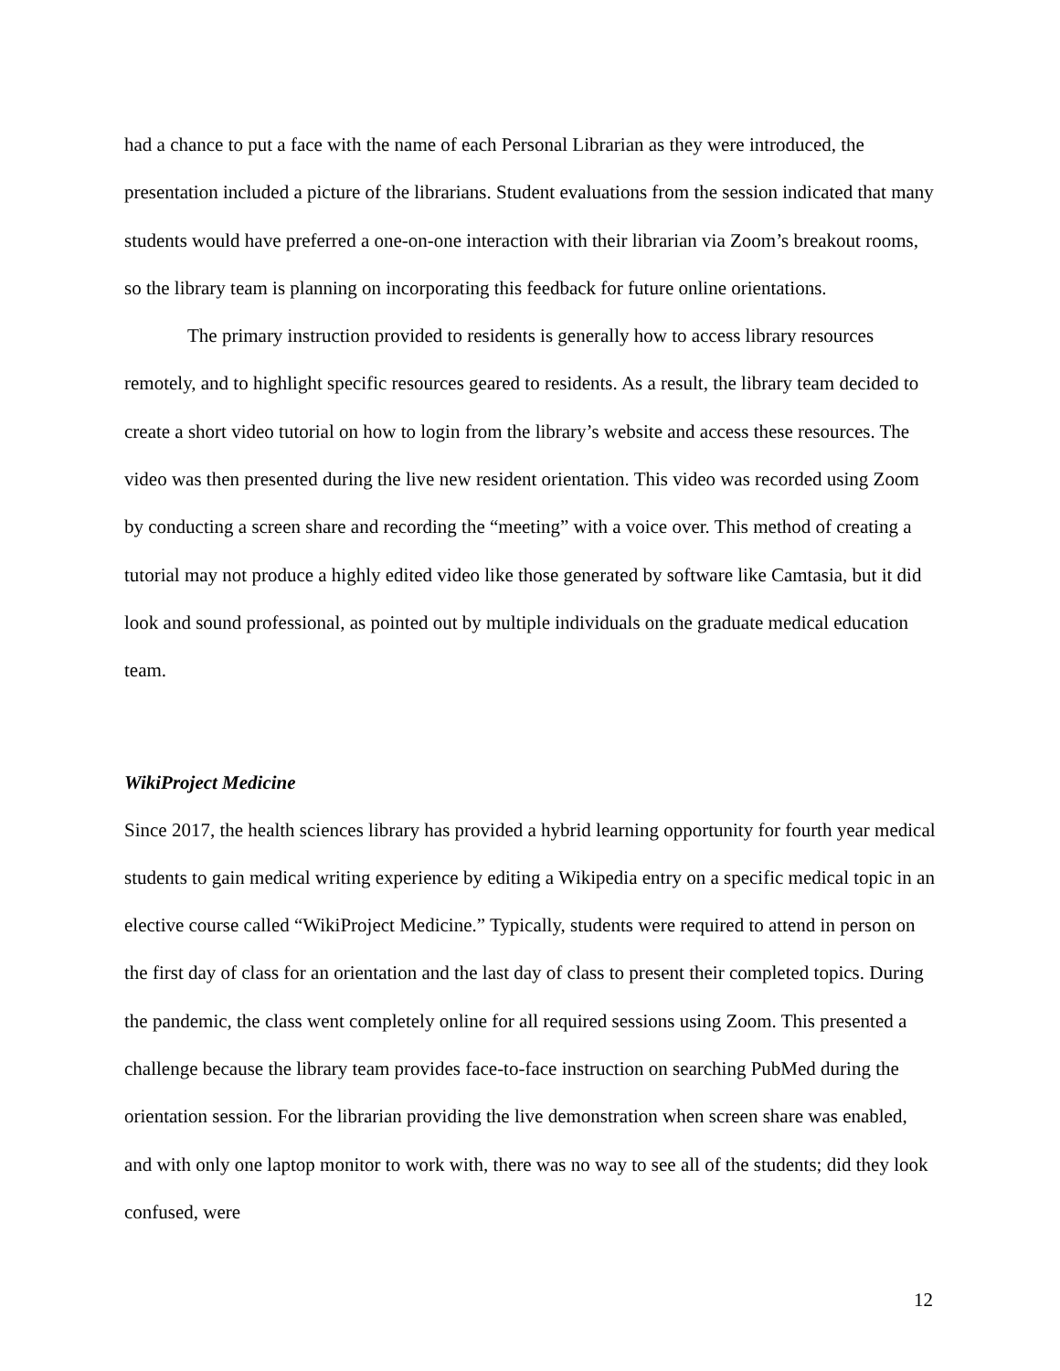had a chance to put a face with the name of each Personal Librarian as they were introduced, the presentation included a picture of the librarians. Student evaluations from the session indicated that many students would have preferred a one-on-one interaction with their librarian via Zoom’s breakout rooms, so the library team is planning on incorporating this feedback for future online orientations.
The primary instruction provided to residents is generally how to access library resources remotely, and to highlight specific resources geared to residents. As a result, the library team decided to create a short video tutorial on how to login from the library’s website and access these resources. The video was then presented during the live new resident orientation. This video was recorded using Zoom by conducting a screen share and recording the “meeting” with a voice over. This method of creating a tutorial may not produce a highly edited video like those generated by software like Camtasia, but it did look and sound professional, as pointed out by multiple individuals on the graduate medical education team.
WikiProject Medicine
Since 2017, the health sciences library has provided a hybrid learning opportunity for fourth year medical students to gain medical writing experience by editing a Wikipedia entry on a specific medical topic in an elective course called “WikiProject Medicine.” Typically, students were required to attend in person on the first day of class for an orientation and the last day of class to present their completed topics. During the pandemic, the class went completely online for all required sessions using Zoom. This presented a challenge because the library team provides face-to-face instruction on searching PubMed during the orientation session. For the librarian providing the live demonstration when screen share was enabled, and with only one laptop monitor to work with, there was no way to see all of the students; did they look confused, were
12